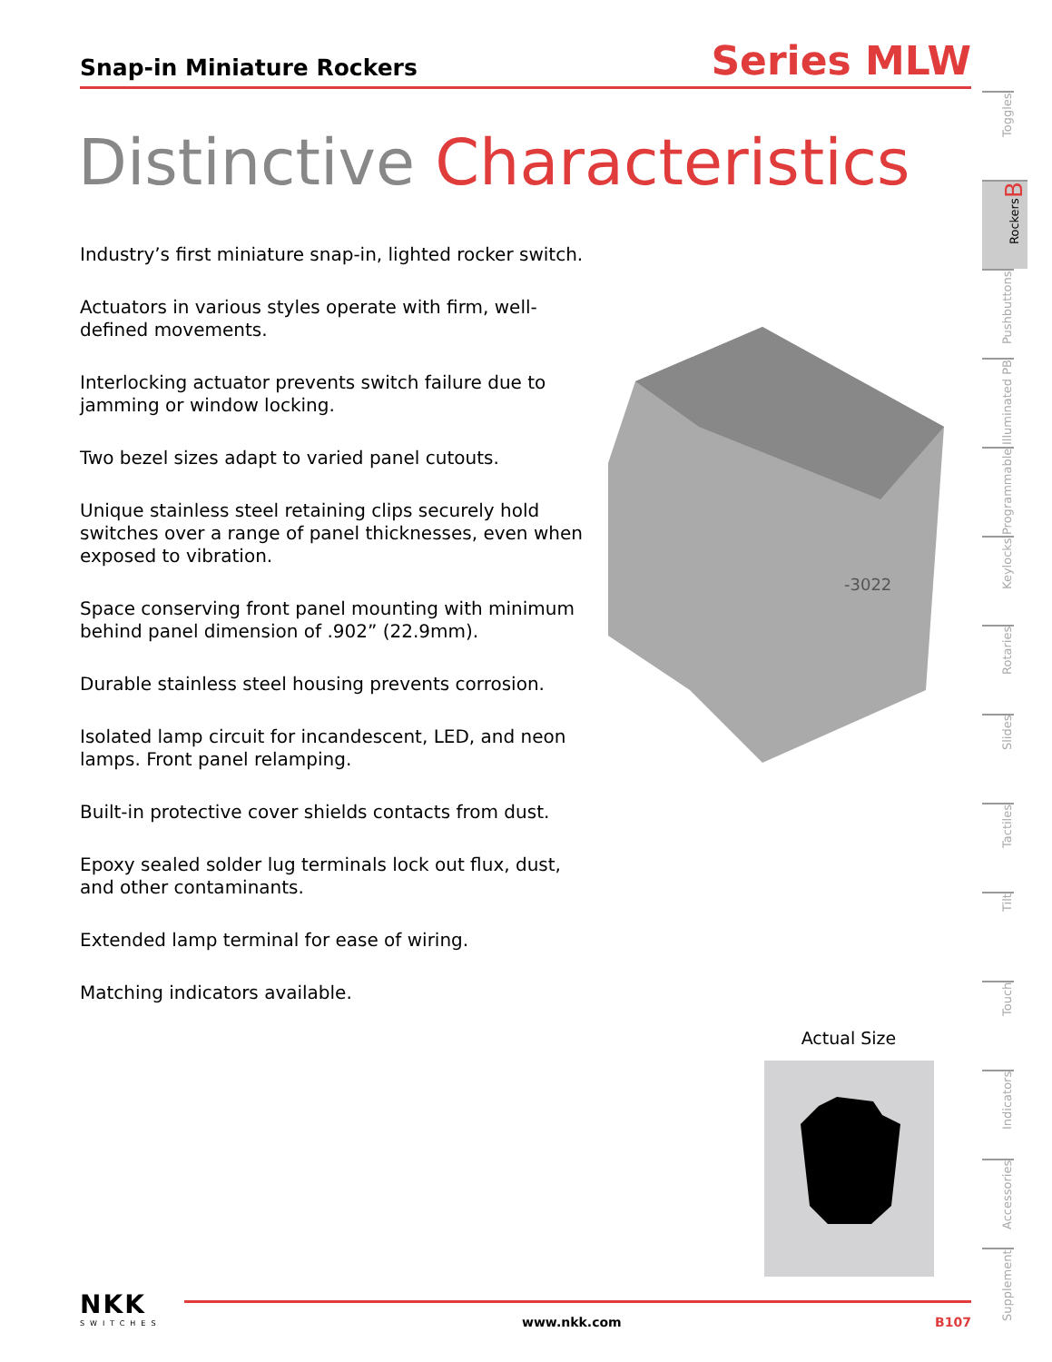Snap-in Miniature Rockers
Series MLW
Distinctive Characteristics
Industry’s first miniature snap-in, lighted rocker switch.
Actuators in various styles operate with firm, well-defined movements.
Interlocking actuator prevents switch failure due to jamming or window locking.
Two bezel sizes adapt to varied panel cutouts.
Unique stainless steel retaining clips securely hold switches over a range of panel thicknesses, even when exposed to vibration.
Space conserving front panel mounting with minimum behind panel dimension of .902” (22.9mm).
Durable stainless steel housing prevents corrosion.
Isolated lamp circuit for incandescent, LED, and neon lamps. Front panel relamping.
Built-in protective cover shields contacts from dust.
Epoxy sealed solder lug terminals lock out flux, dust, and other contaminants.
Extended lamp terminal for ease of wiring.
Matching indicators available.
-3022
Actual Size
Toggles
Rockers B
Pushbuttons
Illuminated PB
Programmable
Keylocks
Rotaries
Slides
Tactiles
Tilt
Touch
Indicators
Accessories
Supplement
NKK
SWITCHES
www.nkk.com B107